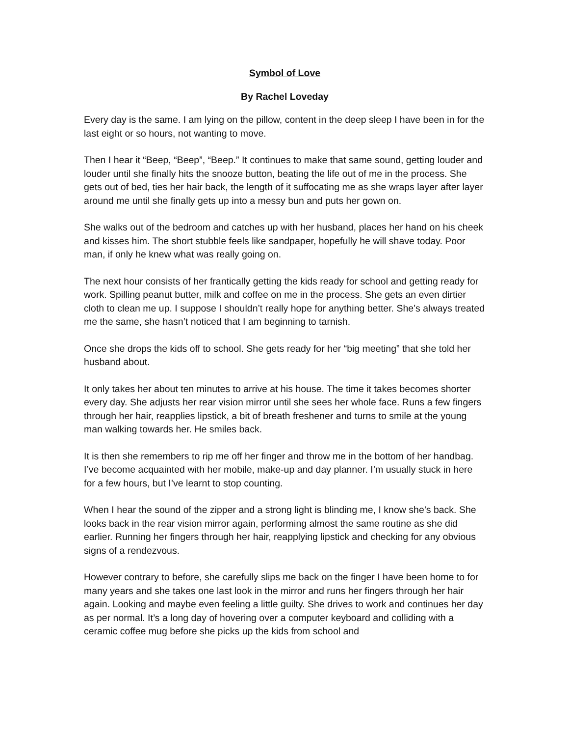Symbol of Love
By Rachel Loveday
Every day is the same. I am lying on the pillow, content in the deep sleep I have been in for the last eight or so hours, not wanting to move.
Then I hear it “Beep, “Beep”, “Beep.” It continues to make that same sound, getting louder and louder until she finally hits the snooze button, beating the life out of me in the process. She gets out of bed, ties her hair back, the length of it suffocating me as she wraps layer after layer around me until she finally gets up into a messy bun and puts her gown on.
She walks out of the bedroom and catches up with her husband, places her hand on his cheek and kisses him. The short stubble feels like sandpaper, hopefully he will shave today. Poor man, if only he knew what was really going on.
The next hour consists of her frantically getting the kids ready for school and getting ready for work. Spilling peanut butter, milk and coffee on me in the process. She gets an even dirtier cloth to clean me up. I suppose I shouldn’t really hope for anything better. She’s always treated me the same, she hasn’t noticed that I am beginning to tarnish.
Once she drops the kids off to school. She gets ready for her “big meeting” that she told her husband about.
It only takes her about ten minutes to arrive at his house. The time it takes becomes shorter every day. She adjusts her rear vision mirror until she sees her whole face. Runs a few fingers through her hair, reapplies lipstick, a bit of breath freshener and turns to smile at the young man walking towards her. He smiles back.
It is then she remembers to rip me off her finger and throw me in the bottom of her handbag. I’ve become acquainted with her mobile, make-up and day planner. I’m usually stuck in here for a few hours, but I’ve learnt to stop counting.
When I hear the sound of the zipper and a strong light is blinding me, I know she’s back. She looks back in the rear vision mirror again, performing almost the same routine as she did earlier. Running her fingers through her hair, reapplying lipstick and checking for any obvious signs of a rendezvous.
However contrary to before, she carefully slips me back on the finger I have been home to for many years and she takes one last look in the mirror and runs her fingers through her hair again. Looking and maybe even feeling a little guilty. She drives to work and continues her day as per normal. It’s a long day of hovering over a computer keyboard and colliding with a ceramic coffee mug before she picks up the kids from school and